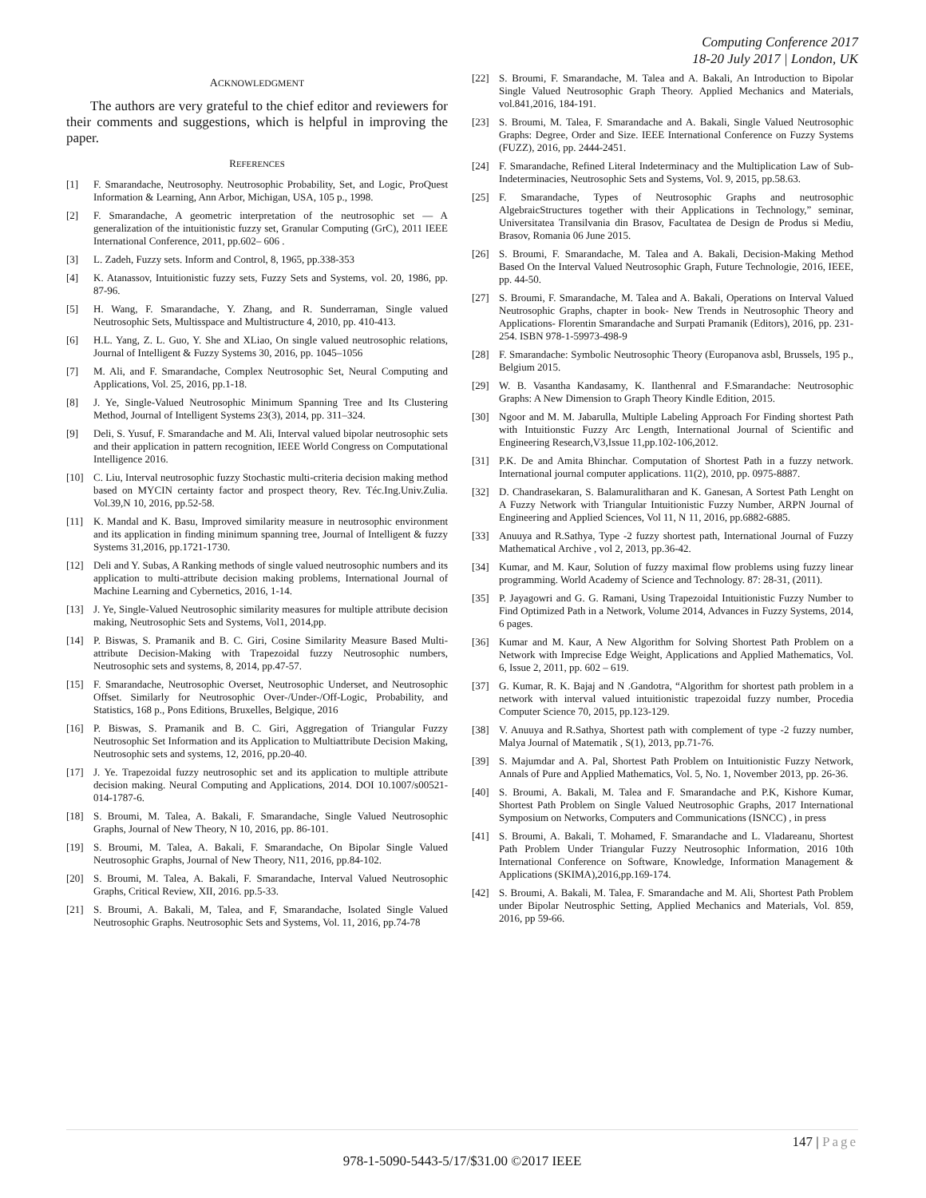Computing Conference 2017
18-20 July 2017 | London, UK
ACKNOWLEDGMENT
The authors are very grateful to the chief editor and reviewers for their comments and suggestions, which is helpful in improving the paper.
REFERENCES
[1] F. Smarandache, Neutrosophy. Neutrosophic Probability, Set, and Logic, ProQuest Information & Learning, Ann Arbor, Michigan, USA, 105 p., 1998.
[2] F. Smarandache, A geometric interpretation of the neutrosophic set — A generalization of the intuitionistic fuzzy set, Granular Computing (GrC), 2011 IEEE International Conference, 2011, pp.602– 606 .
[3] L. Zadeh, Fuzzy sets. Inform and Control, 8, 1965, pp.338-353
[4] K. Atanassov, Intuitionistic fuzzy sets, Fuzzy Sets and Systems, vol. 20, 1986, pp. 87-96.
[5] H. Wang, F. Smarandache, Y. Zhang, and R. Sunderraman, Single valued Neutrosophic Sets, Multisspace and Multistructure 4, 2010, pp. 410-413.
[6] H.L. Yang, Z. L. Guo, Y. She and XLiao, On single valued neutrosophic relations, Journal of Intelligent & Fuzzy Systems 30, 2016, pp. 1045–1056
[7] M. Ali, and F. Smarandache, Complex Neutrosophic Set, Neural Computing and Applications, Vol. 25, 2016, pp.1-18.
[8] J. Ye, Single-Valued Neutrosophic Minimum Spanning Tree and Its Clustering Method, Journal of Intelligent Systems 23(3), 2014, pp. 311–324.
[9] Deli, S. Yusuf, F. Smarandache and M. Ali, Interval valued bipolar neutrosophic sets and their application in pattern recognition, IEEE World Congress on Computational Intelligence 2016.
[10] C. Liu, Interval neutrosophic fuzzy Stochastic multi-criteria decision making method based on MYCIN certainty factor and prospect theory, Rev. Téc.Ing.Univ.Zulia. Vol.39,N 10, 2016, pp.52-58.
[11] K. Mandal and K. Basu, Improved similarity measure in neutrosophic environment and its application in finding minimum spanning tree, Journal of Intelligent & fuzzy Systems 31,2016, pp.1721-1730.
[12] Deli and Y. Subas, A Ranking methods of single valued neutrosophic numbers and its application to multi-attribute decision making problems, International Journal of Machine Learning and Cybernetics, 2016, 1-14.
[13] J. Ye, Single-Valued Neutrosophic similarity measures for multiple attribute decision making, Neutrosophic Sets and Systems, Vol1, 2014,pp.
[14] P. Biswas, S. Pramanik and B. C. Giri, Cosine Similarity Measure Based Multi-attribute Decision-Making with Trapezoidal fuzzy Neutrosophic numbers, Neutrosophic sets and systems, 8, 2014, pp.47-57.
[15] F. Smarandache, Neutrosophic Overset, Neutrosophic Underset, and Neutrosophic Offset. Similarly for Neutrosophic Over-/Under-/Off-Logic, Probability, and Statistics, 168 p., Pons Editions, Bruxelles, Belgique, 2016
[16] P. Biswas, S. Pramanik and B. C. Giri, Aggregation of Triangular Fuzzy Neutrosophic Set Information and its Application to Multiattribute Decision Making, Neutrosophic sets and systems, 12, 2016, pp.20-40.
[17] J. Ye. Trapezoidal fuzzy neutrosophic set and its application to multiple attribute decision making. Neural Computing and Applications, 2014. DOI 10.1007/s00521-014-1787-6.
[18] S. Broumi, M. Talea, A. Bakali, F. Smarandache, Single Valued Neutrosophic Graphs, Journal of New Theory, N 10, 2016, pp. 86-101.
[19] S. Broumi, M. Talea, A. Bakali, F. Smarandache, On Bipolar Single Valued Neutrosophic Graphs, Journal of New Theory, N11, 2016, pp.84-102.
[20] S. Broumi, M. Talea, A. Bakali, F. Smarandache, Interval Valued Neutrosophic Graphs, Critical Review, XII, 2016. pp.5-33.
[21] S. Broumi, A. Bakali, M, Talea, and F, Smarandache, Isolated Single Valued Neutrosophic Graphs. Neutrosophic Sets and Systems, Vol. 11, 2016, pp.74-78
[22] S. Broumi, F. Smarandache, M. Talea and A. Bakali, An Introduction to Bipolar Single Valued Neutrosophic Graph Theory. Applied Mechanics and Materials, vol.841,2016, 184-191.
[23] S. Broumi, M. Talea, F. Smarandache and A. Bakali, Single Valued Neutrosophic Graphs: Degree, Order and Size. IEEE International Conference on Fuzzy Systems (FUZZ), 2016, pp. 2444-2451.
[24] F. Smarandache, Refined Literal Indeterminacy and the Multiplication Law of Sub-Indeterminacies, Neutrosophic Sets and Systems, Vol. 9, 2015, pp.58.63.
[25] F. Smarandache, Types of Neutrosophic Graphs and neutrosophic AlgebraicStructures together with their Applications in Technology,” seminar, Universitatea Transilvania din Brasov, Facultatea de Design de Produs si Mediu, Brasov, Romania 06 June 2015.
[26] S. Broumi, F. Smarandache, M. Talea and A. Bakali, Decision-Making Method Based On the Interval Valued Neutrosophic Graph, Future Technologie, 2016, IEEE, pp. 44-50.
[27] S. Broumi, F. Smarandache, M. Talea and A. Bakali, Operations on Interval Valued Neutrosophic Graphs, chapter in book- New Trends in Neutrosophic Theory and Applications- Florentin Smarandache and Surpati Pramanik (Editors), 2016, pp. 231-254. ISBN 978-1-59973-498-9
[28] F. Smarandache: Symbolic Neutrosophic Theory (Europanova asbl, Brussels, 195 p., Belgium 2015.
[29] W. B. Vasantha Kandasamy, K. Ilanthenral and F.Smarandache: Neutrosophic Graphs: A New Dimension to Graph Theory Kindle Edition, 2015.
[30] Ngoor and M. M. Jabarulla, Multiple Labeling Approach For Finding shortest Path with Intuitionstic Fuzzy Arc Length, International Journal of Scientific and Engineering Research,V3,Issue 11,pp.102-106,2012.
[31] P.K. De and Amita Bhinchar. Computation of Shortest Path in a fuzzy network. International journal computer applications. 11(2), 2010, pp. 0975-8887.
[32] D. Chandrasekaran, S. Balamuralitharan and K. Ganesan, A Sortest Path Lenght on A Fuzzy Network with Triangular Intuitionistic Fuzzy Number, ARPN Journal of Engineering and Applied Sciences, Vol 11, N 11, 2016, pp.6882-6885.
[33] Anuuya and R.Sathya, Type -2 fuzzy shortest path, International Journal of Fuzzy Mathematical Archive , vol 2, 2013, pp.36-42.
[34] Kumar, and M. Kaur, Solution of fuzzy maximal flow problems using fuzzy linear programming. World Academy of Science and Technology. 87: 28-31, (2011).
[35] P. Jayagowri and G. G. Ramani, Using Trapezoidal Intuitionistic Fuzzy Number to Find Optimized Path in a Network, Volume 2014, Advances in Fuzzy Systems, 2014, 6 pages.
[36] Kumar and M. Kaur, A New Algorithm for Solving Shortest Path Problem on a Network with Imprecise Edge Weight, Applications and Applied Mathematics, Vol. 6, Issue 2, 2011, pp. 602 – 619.
[37] G. Kumar, R. K. Bajaj and N .Gandotra, “Algorithm for shortest path problem in a network with interval valued intuitionistic trapezoidal fuzzy number, Procedia Computer Science 70, 2015, pp.123-129.
[38] V. Anuuya and R.Sathya, Shortest path with complement of type -2 fuzzy number, Malya Journal of Matematik , S(1), 2013, pp.71-76.
[39] S. Majumdar and A. Pal, Shortest Path Problem on Intuitionistic Fuzzy Network, Annals of Pure and Applied Mathematics, Vol. 5, No. 1, November 2013, pp. 26-36.
[40] S. Broumi, A. Bakali, M. Talea and F. Smarandache and P.K, Kishore Kumar, Shortest Path Problem on Single Valued Neutrosophic Graphs, 2017 International Symposium on Networks, Computers and Communications (ISNCC) , in press
[41] S. Broumi, A. Bakali, T. Mohamed, F. Smarandache and L. Vladareanu, Shortest Path Problem Under Triangular Fuzzy Neutrosophic Information, 2016 10th International Conference on Software, Knowledge, Information Management & Applications (SKIMA),2016,pp.169-174.
[42] S. Broumi, A. Bakali, M. Talea, F. Smarandache and M. Ali, Shortest Path Problem under Bipolar Neutrosphic Setting, Applied Mechanics and Materials, Vol. 859, 2016, pp 59-66.
147 | Page
978-1-5090-5443-5/17/$31.00 ©2017 IEEE